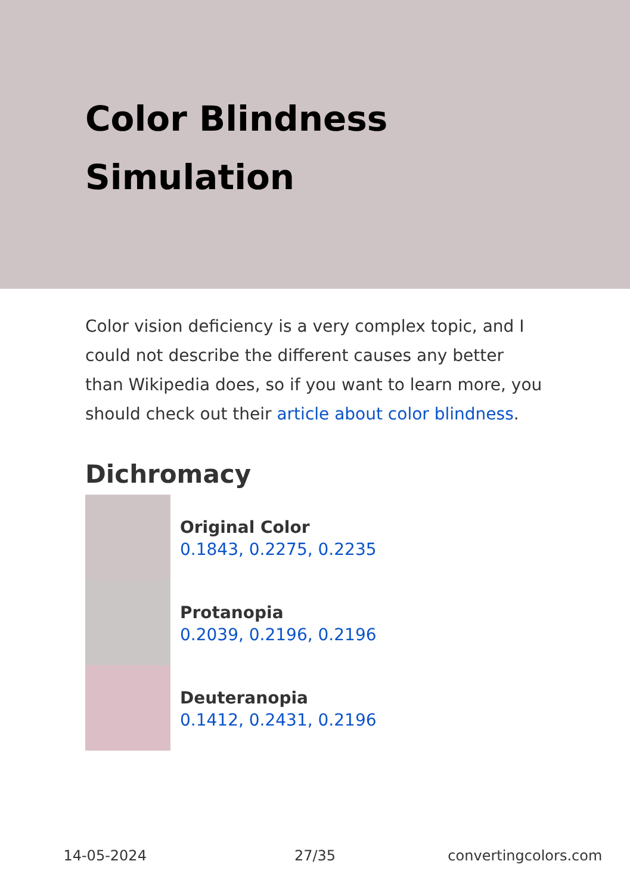Color Blindness Simulation
Color vision deficiency is a very complex topic, and I could not describe the different causes any better than Wikipedia does, so if you want to learn more, you should check out their article about color blindness.
Dichromacy
Original Color
0.1843, 0.2275, 0.2235
Protanopia
0.2039, 0.2196, 0.2196
Deuteranopia
0.1412, 0.2431, 0.2196
14-05-2024 27/35 convertingcolors.com